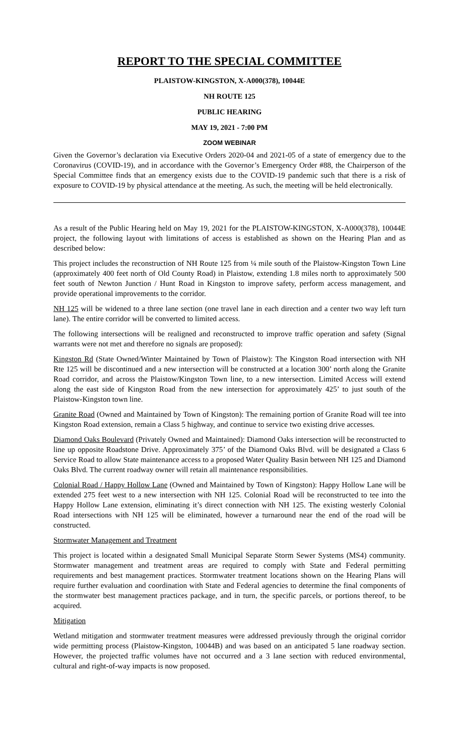REPORT TO THE SPECIAL COMMITTEE
PLAISTOW-KINGSTON, X-A000(378), 10044E
NH ROUTE 125
PUBLIC HEARING
MAY 19, 2021 - 7:00 PM
ZOOM WEBINAR
Given the Governor’s declaration via Executive Orders 2020-04 and 2021-05 of a state of emergency due to the Coronavirus (COVID-19), and in accordance with the Governor’s Emergency Order #88, the Chairperson of the Special Committee finds that an emergency exists due to the COVID-19 pandemic such that there is a risk of exposure to COVID-19 by physical attendance at the meeting. As such, the meeting will be held electronically.
As a result of the Public Hearing held on May 19, 2021 for the PLAISTOW-KINGSTON, X-A000(378), 10044E project, the following layout with limitations of access is established as shown on the Hearing Plan and as described below:
This project includes the reconstruction of NH Route 125 from ¼ mile south of the Plaistow-Kingston Town Line (approximately 400 feet north of Old County Road) in Plaistow, extending 1.8 miles north to approximately 500 feet south of Newton Junction / Hunt Road in Kingston to improve safety, perform access management, and provide operational improvements to the corridor.
NH 125 will be widened to a three lane section (one travel lane in each direction and a center two way left turn lane). The entire corridor will be converted to limited access.
The following intersections will be realigned and reconstructed to improve traffic operation and safety (Signal warrants were not met and therefore no signals are proposed):
Kingston Rd (State Owned/Winter Maintained by Town of Plaistow): The Kingston Road intersection with NH Rte 125 will be discontinued and a new intersection will be constructed at a location 300’ north along the Granite Road corridor, and across the Plaistow/Kingston Town line, to a new intersection. Limited Access will extend along the east side of Kingston Road from the new intersection for approximately 425’ to just south of the Plaistow-Kingston town line.
Granite Road (Owned and Maintained by Town of Kingston): The remaining portion of Granite Road will tee into Kingston Road extension, remain a Class 5 highway, and continue to service two existing drive accesses.
Diamond Oaks Boulevard (Privately Owned and Maintained): Diamond Oaks intersection will be reconstructed to line up opposite Roadstone Drive. Approximately 375’ of the Diamond Oaks Blvd. will be designated a Class 6 Service Road to allow State maintenance access to a proposed Water Quality Basin between NH 125 and Diamond Oaks Blvd. The current roadway owner will retain all maintenance responsibilities.
Colonial Road / Happy Hollow Lane (Owned and Maintained by Town of Kingston): Happy Hollow Lane will be extended 275 feet west to a new intersection with NH 125. Colonial Road will be reconstructed to tee into the Happy Hollow Lane extension, eliminating it’s direct connection with NH 125. The existing westerly Colonial Road intersections with NH 125 will be eliminated, however a turnaround near the end of the road will be constructed.
Stormwater Management and Treatment
This project is located within a designated Small Municipal Separate Storm Sewer Systems (MS4) community. Stormwater management and treatment areas are required to comply with State and Federal permitting requirements and best management practices. Stormwater treatment locations shown on the Hearing Plans will require further evaluation and coordination with State and Federal agencies to determine the final components of the stormwater best management practices package, and in turn, the specific parcels, or portions thereof, to be acquired.
Mitigation
Wetland mitigation and stormwater treatment measures were addressed previously through the original corridor wide permitting process (Plaistow-Kingston, 10044B) and was based on an anticipated 5 lane roadway section. However, the projected traffic volumes have not occurred and a 3 lane section with reduced environmental, cultural and right-of-way impacts is now proposed.